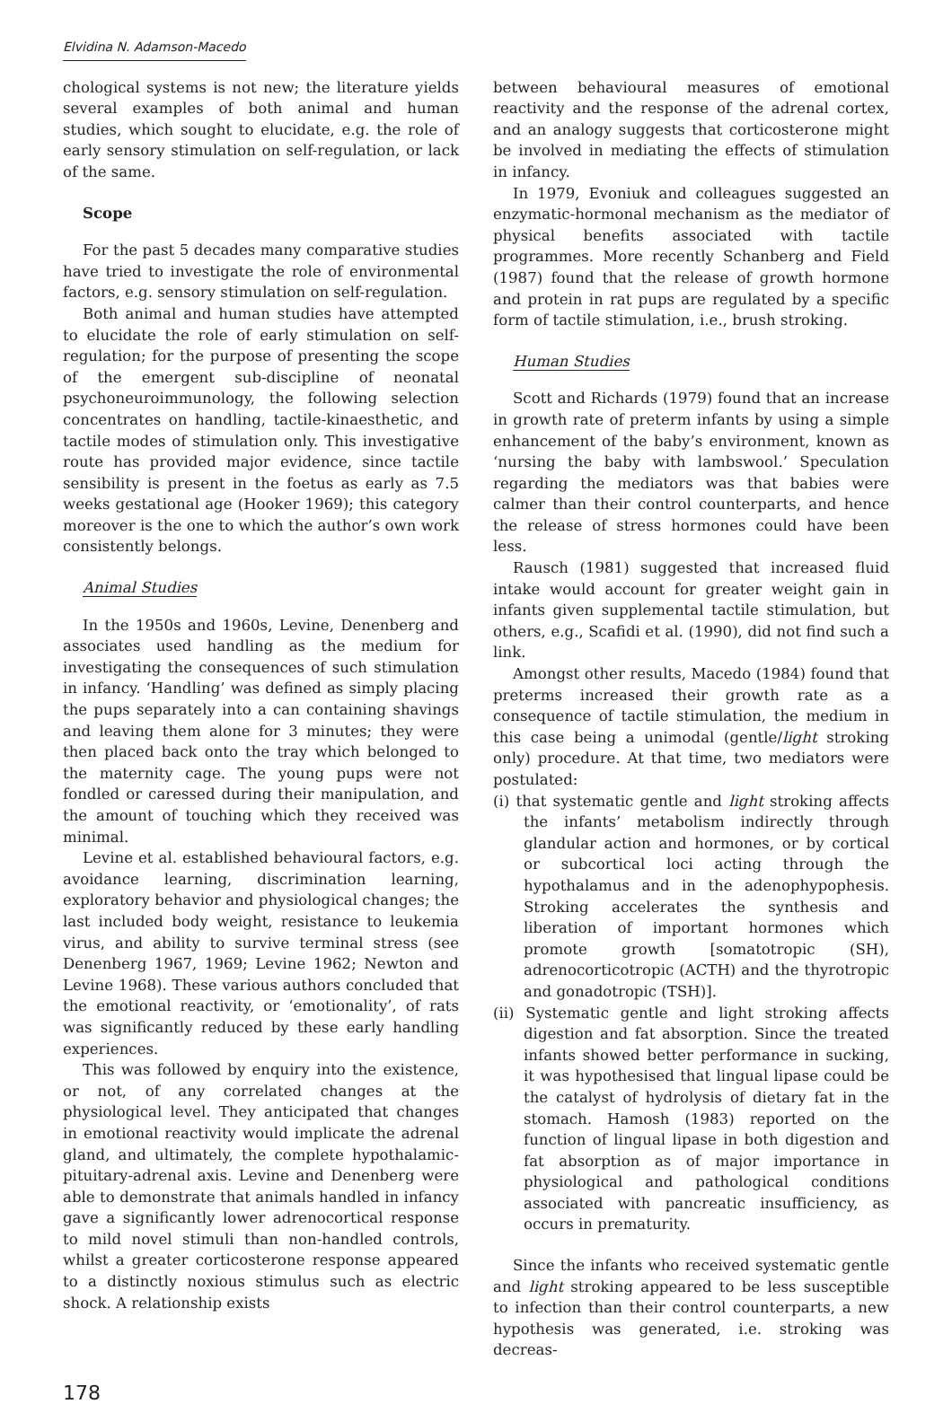Elvidina N. Adamson-Macedo
chological systems is not new; the literature yields several examples of both animal and human studies, which sought to elucidate, e.g. the role of early sensory stimulation on self-regulation, or lack of the same.
Scope
For the past 5 decades many comparative studies have tried to investigate the role of environmental factors, e.g. sensory stimulation on self-regulation.
Both animal and human studies have attempted to elucidate the role of early stimulation on self-regulation; for the purpose of presenting the scope of the emergent sub-discipline of neonatal psychoneuroimmunology, the following selection concentrates on handling, tactile-kinaesthetic, and tactile modes of stimulation only. This investigative route has provided major evidence, since tactile sensibility is present in the foetus as early as 7.5 weeks gestational age (Hooker 1969); this category moreover is the one to which the author’s own work consistently belongs.
Animal Studies
In the 1950s and 1960s, Levine, Denenberg and associates used handling as the medium for investigating the consequences of such stimulation in infancy. ‘Handling’ was defined as simply placing the pups separately into a can containing shavings and leaving them alone for 3 minutes; they were then placed back onto the tray which belonged to the maternity cage. The young pups were not fondled or caressed during their manipulation, and the amount of touching which they received was minimal.
Levine et al. established behavioural factors, e.g. avoidance learning, discrimination learning, exploratory behavior and physiological changes; the last included body weight, resistance to leukemia virus, and ability to survive terminal stress (see Denenberg 1967, 1969; Levine 1962; Newton and Levine 1968). These various authors concluded that the emotional reactivity, or ‘emotionality’, of rats was significantly reduced by these early handling experiences.
This was followed by enquiry into the existence, or not, of any correlated changes at the physiological level. They anticipated that changes in emotional reactivity would implicate the adrenal gland, and ultimately, the complete hypothalamic-pituitary-adrenal axis. Levine and Denenberg were able to demonstrate that animals handled in infancy gave a significantly lower adrenocortical response to mild novel stimuli than non-handled controls, whilst a greater corticosterone response appeared to a distinctly noxious stimulus such as electric shock. A relationship exists
between behavioural measures of emotional reactivity and the response of the adrenal cortex, and an analogy suggests that corticosterone might be involved in mediating the effects of stimulation in infancy.
In 1979, Evoniuk and colleagues suggested an enzymatic-hormonal mechanism as the mediator of physical benefits associated with tactile programmes. More recently Schanberg and Field (1987) found that the release of growth hormone and protein in rat pups are regulated by a specific form of tactile stimulation, i.e., brush stroking.
Human Studies
Scott and Richards (1979) found that an increase in growth rate of preterm infants by using a simple enhancement of the baby’s environment, known as ‘nursing the baby with lambswool.’ Speculation regarding the mediators was that babies were calmer than their control counterparts, and hence the release of stress hormones could have been less.
Rausch (1981) suggested that increased fluid intake would account for greater weight gain in infants given supplemental tactile stimulation, but others, e.g., Scafidi et al. (1990), did not find such a link.
Amongst other results, Macedo (1984) found that preterms increased their growth rate as a consequence of tactile stimulation, the medium in this case being a unimodal (gentle/light stroking only) procedure. At that time, two mediators were postulated:
(i) that systematic gentle and light stroking affects the infants’ metabolism indirectly through glandular action and hormones, or by cortical or subcortical loci acting through the hypothalamus and in the adenophypophesis. Stroking accelerates the synthesis and liberation of important hormones which promote growth [somatotropic (SH), adrenocorticotropic (ACTH) and the thyrotropic and gonadotropic (TSH)].
(ii) Systematic gentle and light stroking affects digestion and fat absorption. Since the treated infants showed better performance in sucking, it was hypothesised that lingual lipase could be the catalyst of hydrolysis of dietary fat in the stomach. Hamosh (1983) reported on the function of lingual lipase in both digestion and fat absorption as of major importance in physiological and pathological conditions associated with pancreatic insufficiency, as occurs in prematurity.
Since the infants who received systematic gentle and light stroking appeared to be less susceptible to infection than their control counterparts, a new hypothesis was generated, i.e. stroking was decreas-
178